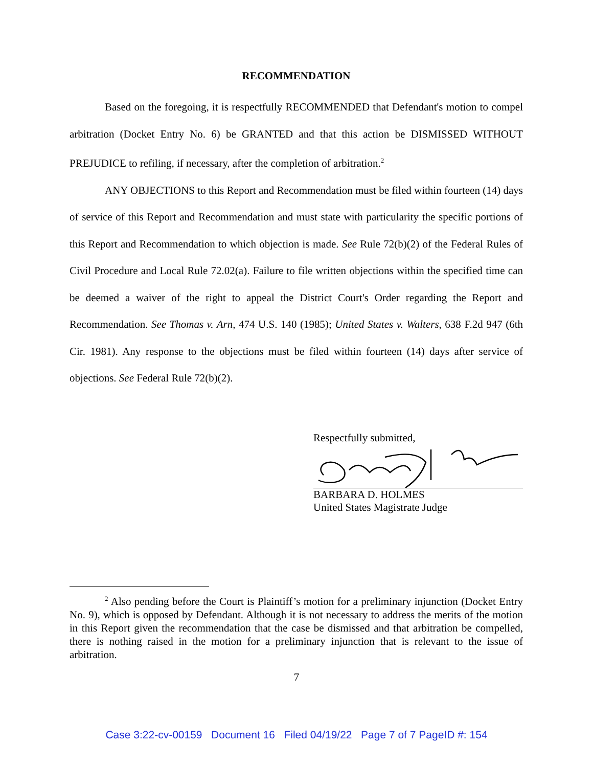RECOMMENDATION
Based on the foregoing, it is respectfully RECOMMENDED that Defendant's motion to compel arbitration (Docket Entry No. 6) be GRANTED and that this action be DISMISSED WITHOUT PREJUDICE to refiling, if necessary, after the completion of arbitration.<sup>2</sup>
ANY OBJECTIONS to this Report and Recommendation must be filed within fourteen (14) days of service of this Report and Recommendation and must state with particularity the specific portions of this Report and Recommendation to which objection is made. See Rule 72(b)(2) of the Federal Rules of Civil Procedure and Local Rule 72.02(a). Failure to file written objections within the specified time can be deemed a waiver of the right to appeal the District Court's Order regarding the Report and Recommendation. See Thomas v. Arn, 474 U.S. 140 (1985); United States v. Walters, 638 F.2d 947 (6th Cir. 1981). Any response to the objections must be filed within fourteen (14) days after service of objections. See Federal Rule 72(b)(2).
Respectfully submitted,
BARBARA D. HOLMES
United States Magistrate Judge
<sup>2</sup> Also pending before the Court is Plaintiff’s motion for a preliminary injunction (Docket Entry No. 9), which is opposed by Defendant. Although it is not necessary to address the merits of the motion in this Report given the recommendation that the case be dismissed and that arbitration be compelled, there is nothing raised in the motion for a preliminary injunction that is relevant to the issue of arbitration.
7
Case 3:22-cv-00159 Document 16 Filed 04/19/22 Page 7 of 7 PageID #: 154